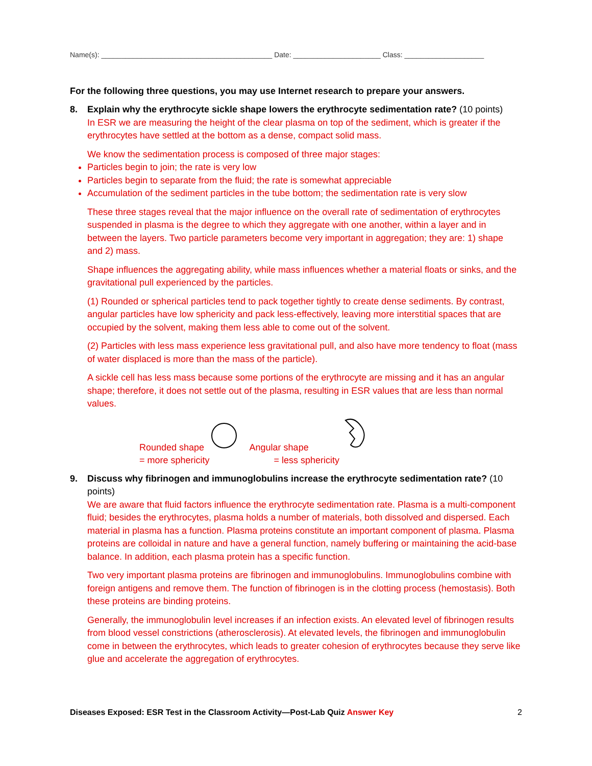Name(s): ___________________________________________ Date: ______________________ Class: ____________________
For the following three questions, you may use Internet research to prepare your answers.
8. Explain why the erythrocyte sickle shape lowers the erythrocyte sedimentation rate? (10 points)
In ESR we are measuring the height of the clear plasma on top of the sediment, which is greater if the erythrocytes have settled at the bottom as a dense, compact solid mass.
We know the sedimentation process is composed of three major stages:
Particles begin to join; the rate is very low
Particles begin to separate from the fluid; the rate is somewhat appreciable
Accumulation of the sediment particles in the tube bottom; the sedimentation rate is very slow
These three stages reveal that the major influence on the overall rate of sedimentation of erythrocytes suspended in plasma is the degree to which they aggregate with one another, within a layer and in between the layers. Two particle parameters become very important in aggregation; they are: 1) shape and 2) mass.
Shape influences the aggregating ability, while mass influences whether a material floats or sinks, and the gravitational pull experienced by the particles.
(1) Rounded or spherical particles tend to pack together tightly to create dense sediments. By contrast, angular particles have low sphericity and pack less-effectively, leaving more interstitial spaces that are occupied by the solvent, making them less able to come out of the solvent.
(2) Particles with less mass experience less gravitational pull, and also have more tendency to float (mass of water displaced is more than the mass of the particle).
A sickle cell has less mass because some portions of the erythrocyte are missing and it has an angular shape; therefore, it does not settle out of the plasma, resulting in ESR values that are less than normal values.
Rounded shape
= more sphericity
Angular shape
= less sphericity
9. Discuss why fibrinogen and immunoglobulins increase the erythrocyte sedimentation rate? (10 points)
We are aware that fluid factors influence the erythrocyte sedimentation rate. Plasma is a multi-component fluid; besides the erythrocytes, plasma holds a number of materials, both dissolved and dispersed. Each material in plasma has a function. Plasma proteins constitute an important component of plasma. Plasma proteins are colloidal in nature and have a general function, namely buffering or maintaining the acid-base balance. In addition, each plasma protein has a specific function.
Two very important plasma proteins are fibrinogen and immunoglobulins. Immunoglobulins combine with foreign antigens and remove them. The function of fibrinogen is in the clotting process (hemostasis). Both these proteins are binding proteins.
Generally, the immunoglobulin level increases if an infection exists. An elevated level of fibrinogen results from blood vessel constrictions (atherosclerosis). At elevated levels, the fibrinogen and immunoglobulin come in between the erythrocytes, which leads to greater cohesion of erythrocytes because they serve like glue and accelerate the aggregation of erythrocytes.
Diseases Exposed: ESR Test in the Classroom Activity—Post-Lab Quiz Answer Key 2